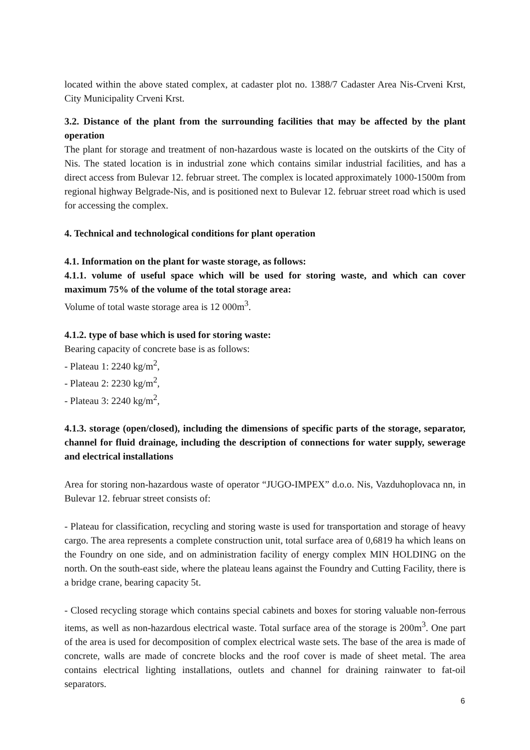located within the above stated complex, at cadaster plot no. 1388/7 Cadaster Area Nis-Crveni Krst, City Municipality Crveni Krst.
3.2. Distance of the plant from the surrounding facilities that may be affected by the plant operation
The plant for storage and treatment of non-hazardous waste is located on the outskirts of the City of Nis. The stated location is in industrial zone which contains similar industrial facilities, and has a direct access from Bulevar 12. februar street. The complex is located approximately 1000-1500m from regional highway Belgrade-Nis, and is positioned next to Bulevar 12. februar street road which is used for accessing the complex.
4. Technical and technological conditions for plant operation
4.1. Information on the plant for waste storage, as follows:
4.1.1. volume of useful space which will be used for storing waste, and which can cover maximum 75% of the volume of the total storage area:
Volume of total waste storage area is 12 000m<sup>3</sup>.
4.1.2. type of base which is used for storing waste:
Bearing capacity of concrete base is as follows:
- Plateau 1: 2240 kg/m<sup>2</sup>,
- Plateau 2: 2230 kg/m<sup>2</sup>,
- Plateau 3: 2240 kg/m<sup>2</sup>,
4.1.3. storage (open/closed), including the dimensions of specific parts of the storage, separator, channel for fluid drainage, including the description of connections for water supply, sewerage and electrical installations
Area for storing non-hazardous waste of operator “JUGO-IMPEX” d.o.o. Nis, Vazduhoplovaca nn, in Bulevar 12. februar street consists of:
- Plateau for classification, recycling and storing waste is used for transportation and storage of heavy cargo. The area represents a complete construction unit, total surface area of 0,6819 ha which leans on the Foundry on one side, and on administration facility of energy complex MIN HOLDING on the north. On the south-east side, where the plateau leans against the Foundry and Cutting Facility, there is a bridge crane, bearing capacity 5t.
- Closed recycling storage which contains special cabinets and boxes for storing valuable non-ferrous items, as well as non-hazardous electrical waste. Total surface area of the storage is 200m<sup>3</sup>. One part of the area is used for decomposition of complex electrical waste sets. The base of the area is made of concrete, walls are made of concrete blocks and the roof cover is made of sheet metal. The area contains electrical lighting installations, outlets and channel for draining rainwater to fat-oil separators.
6